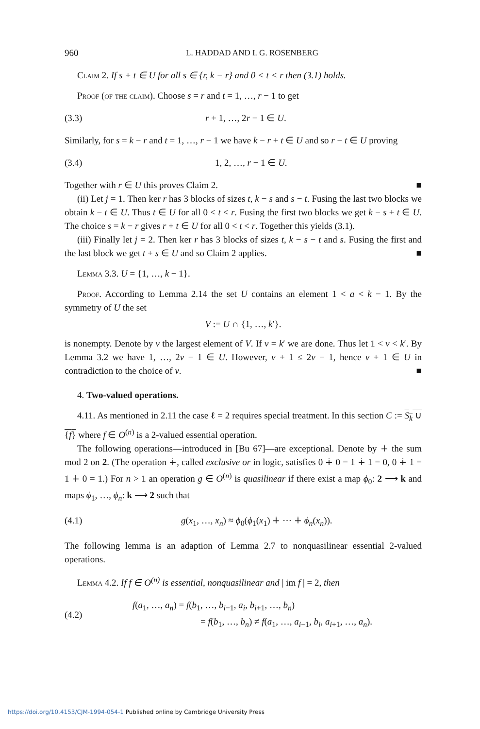960 L. HADDAD AND I. G. ROSENBERG
Claim 2. If s + t ∈ U for all s ∈ {r, k − r} and 0 < t < r then (3.1) holds.
Proof (of the claim). Choose s = r and t = 1, …, r − 1 to get
(3.3) r + 1, …, 2r − 1 ∈ U.
Similarly, for s = k − r and t = 1, …, r − 1 we have k − r + t ∈ U and so r − t ∈ U proving
(3.4) 1, 2, …, r − 1 ∈ U.
Together with r ∈ U this proves Claim 2. ■
(ii) Let j = 1. Then ker r has 3 blocks of sizes t, k − s and s − t. Fusing the last two blocks we obtain k − t ∈ U. Thus t ∈ U for all 0 < t < r. Fusing the first two blocks we get k − s + t ∈ U. The choice s = k − r gives r + t ∈ U for all 0 < t < r. Together this yields (3.1).
(iii) Finally let j = 2. Then ker r has 3 blocks of sizes t, k − s − t and s. Fusing the first and the last block we get t + s ∈ U and so Claim 2 applies. ■
Lemma 3.3. U = {1, …, k − 1}.
Proof. According to Lemma 2.14 the set U contains an element 1 < a < k − 1. By the symmetry of U the set
V := U ∩ {1, …, k′}.
is nonempty. Denote by v the largest element of V. If v = k′ we are done. Thus let 1 < v < k′. By Lemma 3.2 we have 1, …, 2v − 1 ∈ U. However, v + 1 ≤ 2v − 1, hence v + 1 ∈ U in contradiction to the choice of v. ■
4. Two-valued operations.
4.11. As mentioned in 2.11 the case ℓ = 2 requires special treatment. In this section C := S<sub>k</sub> ∪ {f} where f ∈ O<sup>(n)</sup> is a 2-valued essential operation.
The following operations—introduced in [Bu 67]—are exceptional. Denote by ∔ the sum mod 2 on 2. (The operation ∔, called exclusive or in logic, satisfies 0 ∔ 0 = 1 ∔ 1 = 0, 0 ∔ 1 = 1 ∔ 0 = 1.) For n > 1 an operation g ∈ O<sup>(n)</sup> is quasilinear if there exist a map ϕ<sub>0</sub>: 2 ⟶ k and maps ϕ<sub>1</sub>, …, ϕ<sub>n</sub>: k ⟶ 2 such that
(4.1) g(x<sub>1</sub>, …, x<sub>n</sub>) ≈ ϕ<sub>0</sub>(ϕ<sub>1</sub>(x<sub>1</sub>) ∔ ⋯ ∔ ϕ<sub>n</sub>(x<sub>n</sub>)).
The following lemma is an adaption of Lemma 2.7 to nonquasilinear essential 2-valued operations.
Lemma 4.2. If f ∈ O<sup>(n)</sup> is essential, nonquasilinear and | im f | = 2, then
(4.2) f(a<sub>1</sub>, …, a<sub>n</sub>) = f(b<sub>1</sub>, …, b<sub>i−1</sub>, a<sub>i</sub>, b<sub>i+1</sub>, …, b<sub>n</sub>)
= f(b<sub>1</sub>, …, b<sub>n</sub>) ≠ f(a<sub>1</sub>, …, a<sub>i−1</sub>, b<sub>i</sub>, a<sub>i+1</sub>, …, a<sub>n</sub>).
https://doi.org/10.4153/CJM-1994-054-1 Published online by Cambridge University Press